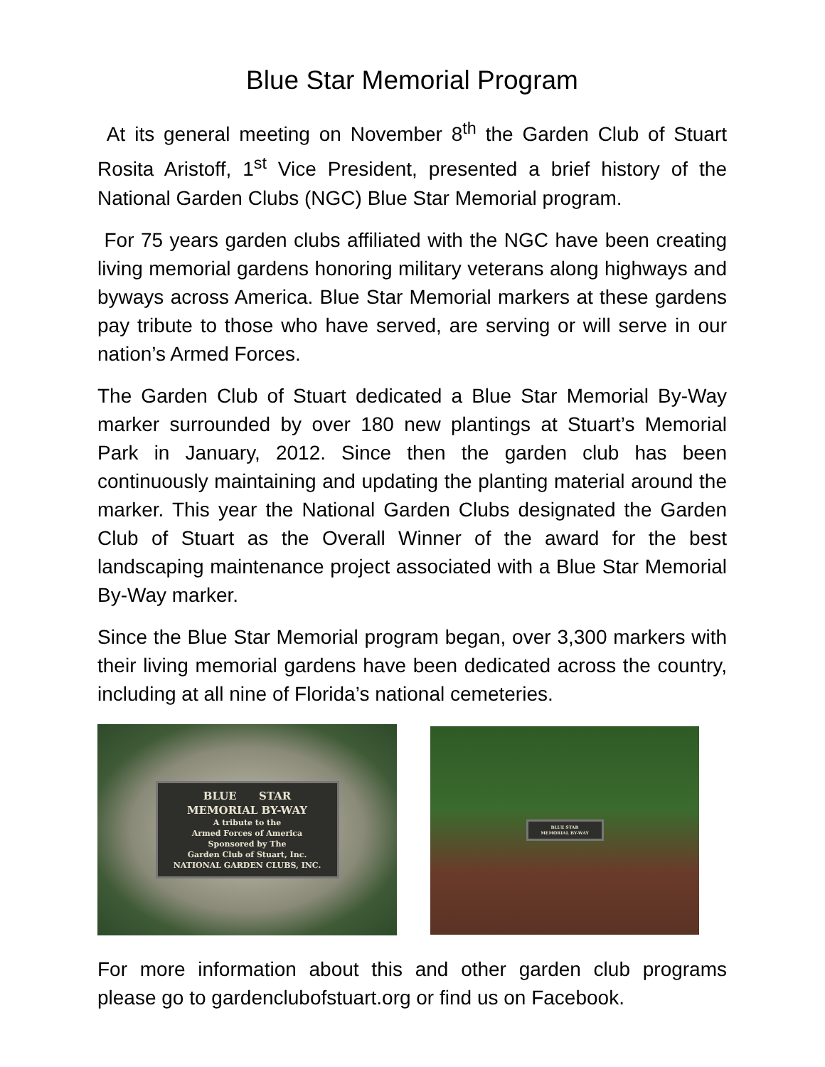Blue Star Memorial Program
At its general meeting on November 8<sup>th</sup> the Garden Club of Stuart Rosita Aristoff, 1<sup>st</sup> Vice President, presented a brief history of the National Garden Clubs (NGC) Blue Star Memorial program.
For 75 years garden clubs affiliated with the NGC have been creating living memorial gardens honoring military veterans along highways and byways across America. Blue Star Memorial markers at these gardens pay tribute to those who have served, are serving or will serve in our nation’s Armed Forces.
The Garden Club of Stuart dedicated a Blue Star Memorial By-Way marker surrounded by over 180 new plantings at Stuart’s Memorial Park in January, 2012. Since then the garden club has been continuously maintaining and updating the planting material around the marker. This year the National Garden Clubs designated the Garden Club of Stuart as the Overall Winner of the award for the best landscaping maintenance project associated with a Blue Star Memorial By-Way marker.
Since the Blue Star Memorial program began, over 3,300 markers with their living memorial gardens have been dedicated across the country, including at all nine of Florida’s national cemeteries.
BLUE STAR
MEMORIAL BY-WAY
A tribute to the
Armed Forces of America
Sponsored by The
Garden Club of Stuart, Inc.
NATIONAL GARDEN CLUBS, INC.
BLUE STAR
MEMORIAL BY-WAY
For more information about this and other garden club programs please go to gardenclubofstuart.org or find us on Facebook.